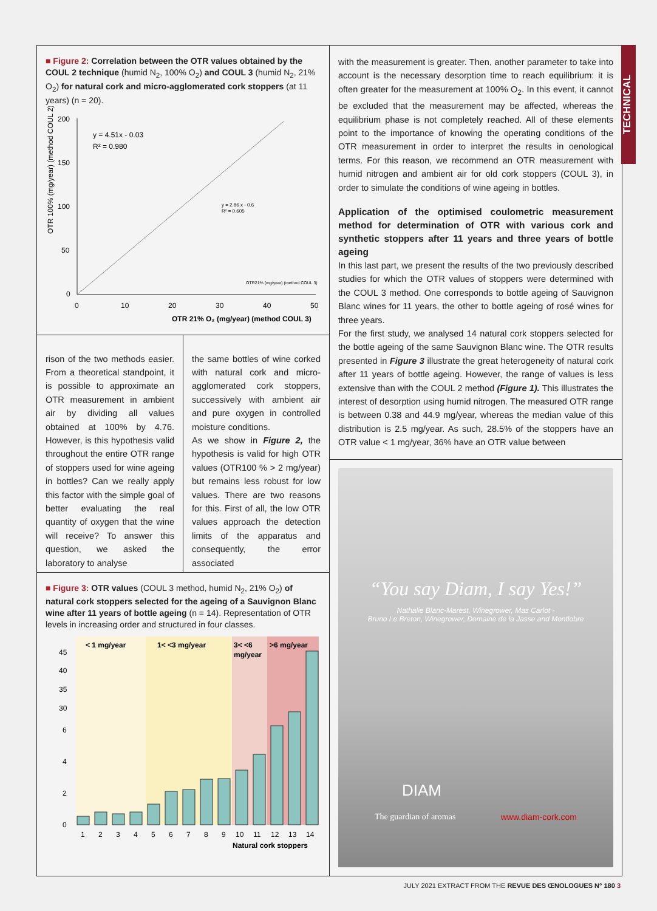■ Figure 2: Correlation between the OTR values obtained by the COUL 2 technique (humid N<sub>2</sub>, 100% O<sub>2</sub>) and COUL 3 (humid N<sub>2</sub>, 21% O<sub>2</sub>) for natural cork and micro-agglomerated cork stoppers (at 11 years) (n = 20).
OTR 100% (mg/year) (method COUL 2)
200
150
100
50
0
0
10
20
30
40
50
y = 4.51x - 0.03
R² = 0.980
OTR 21% O₂ (mg/year) (method COUL 3)
y = 2.86 x - 0.6
R² = 0.605
OTR21% (mg/year) (method COUL 3)
rison of the two methods easier. From a theoretical standpoint, it is possible to approximate an OTR measurement in ambient air by dividing all values obtained at 100% by 4.76. However, is this hypothesis valid throughout the entire OTR range of stoppers used for wine ageing in bottles? Can we really apply this factor with the simple goal of better evaluating the real quantity of oxygen that the wine will receive? To answer this question, we asked the laboratory to analyse
the same bottles of wine corked with natural cork and micro-agglomerated cork stoppers, successively with ambient air and pure oxygen in controlled moisture conditions.
As we show in Figure 2, the hypothesis is valid for high OTR values (OTR100 % > 2 mg/year) but remains less robust for low values. There are two reasons for this. First of all, the low OTR values approach the detection limits of the apparatus and consequently, the error associated
■ Figure 3: OTR values (COUL 3 method, humid N<sub>2</sub>, 21% O<sub>2</sub>) of natural cork stoppers selected for the ageing of a Sauvignon Blanc wine after 11 years of bottle ageing (n = 14). Representation of OTR levels in increasing order and structured in four classes.
< 1 mg/year
1< <3 mg/year
3< <6
mg/year
>6 mg/year
45
40
35
30
6
4
2
0
1
2
3
4
5
6
7
8
9
10
11
12
13
14
Natural cork stoppers
with the measurement is greater. Then, another parameter to take into account is the necessary desorption time to reach equilibrium: it is often greater for the measurement at 100% O<sub>2</sub>. In this event, it cannot be excluded that the measurement may be affected, whereas the equilibrium phase is not completely reached. All of these elements point to the importance of knowing the operating conditions of the OTR measurement in order to interpret the results in oenological terms. For this reason, we recommend an OTR measurement with humid nitrogen and ambient air for old cork stoppers (COUL 3), in order to simulate the conditions of wine ageing in bottles.
Application of the optimised coulometric measurement method for determination of OTR with various cork and synthetic stoppers after 11 years and three years of bottle ageing
In this last part, we present the results of the two previously described studies for which the OTR values of stoppers were determined with the COUL 3 method. One corresponds to bottle ageing of Sauvignon Blanc wines for 11 years, the other to bottle ageing of rosé wines for three years.
For the first study, we analysed 14 natural cork stoppers selected for the bottle ageing of the same Sauvignon Blanc wine. The OTR results presented in Figure 3 illustrate the great heterogeneity of natural cork after 11 years of bottle ageing. However, the range of values is less extensive than with the COUL 2 method (Figure 1). This illustrates the interest of desorption using humid nitrogen. The measured OTR range is between 0.38 and 44.9 mg/year, whereas the median value of this distribution is 2.5 mg/year. As such, 28.5% of the stoppers have an OTR value < 1 mg/year, 36% have an OTR value between
“You say Diam, I say Yes!”
Nathalie Blanc-Marest, Winegrower, Mas Carlot -
Bruno Le Breton, Winegrower, Domaine de la Jasse and Montlobre
DIAM
The guardian of aromas www.diam-cork.com
TECHNICAL
JULY 2021 EXTRACT FROM THE REVUE DES ŒNOLOGUES N° 180 3